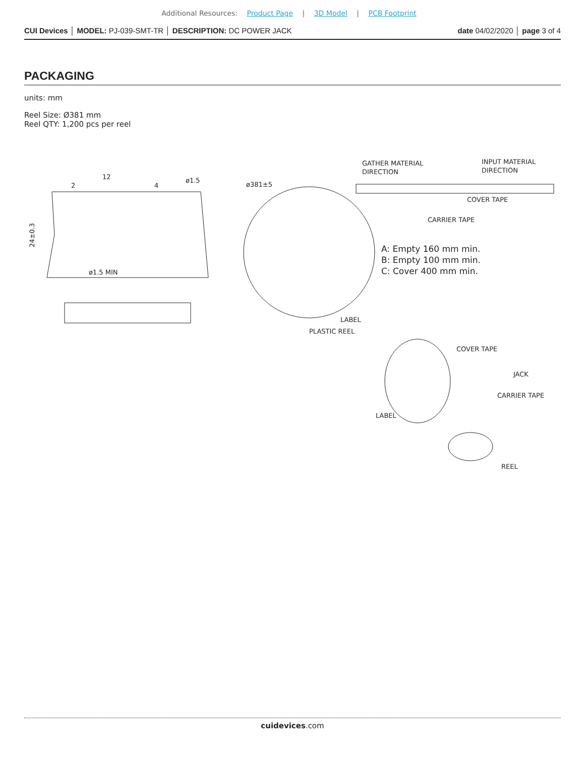Additional Resources: Product Page | 3D Model | PCB Footprint
CUI Devices │ MODEL: PJ-039-SMT-TR │ DESCRIPTION: DC POWER JACK date 04/02/2020 │ page 3 of 4
PACKAGING
units: mm
Reel Size: Ø381 mm
Reel QTY: 1,200 pcs per reel
12
2
4
ø1.5
24±0.3
ø1.5 MIN
ø381±5
GATHER MATERIAL
DIRECTION
INPUT MATERIAL
DIRECTION
COVER TAPE
CARRIER TAPE
LABEL
PLASTIC REEL
COVER TAPE
JACK
CARRIER TAPE
LABEL
REEL
A: Empty 160 mm min.
B: Empty 100 mm min.
C: Cover 400 mm min.
cuidevices.com